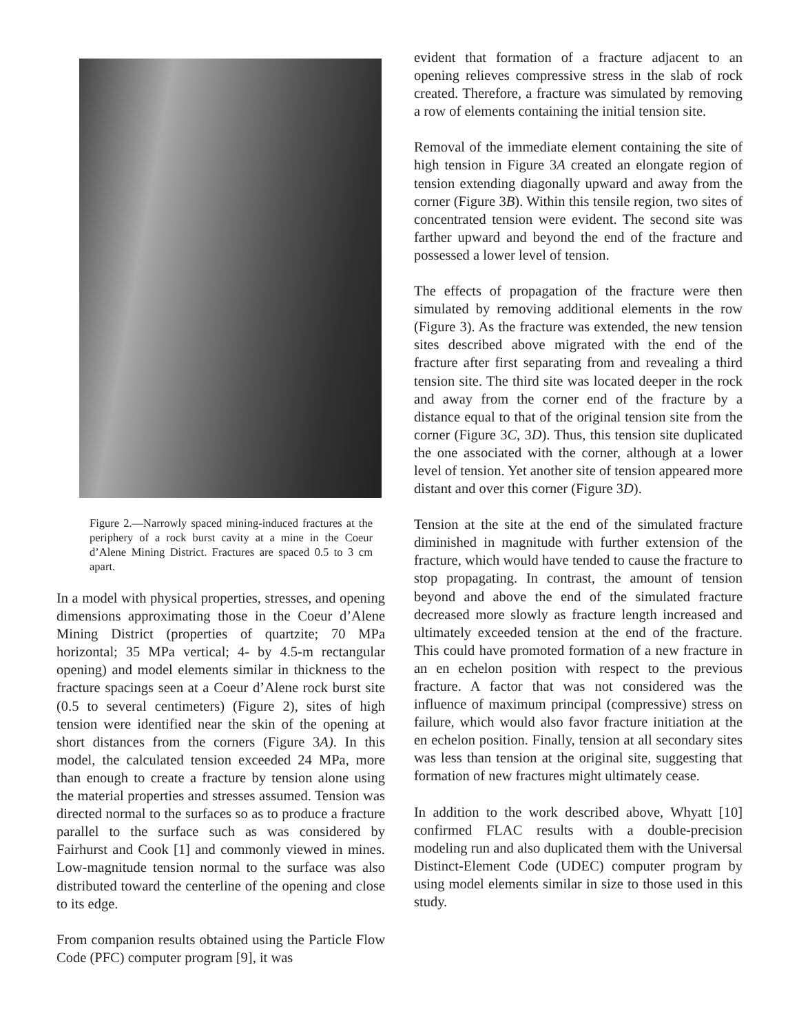Figure 2.—Narrowly spaced mining-induced fractures at the periphery of a rock burst cavity at a mine in the Coeur d’Alene Mining District. Fractures are spaced 0.5 to 3 cm apart.
In a model with physical properties, stresses, and opening dimensions approximating those in the Coeur d’Alene Mining District (properties of quartzite; 70 MPa horizontal; 35 MPa vertical; 4- by 4.5-m rectangular opening) and model elements similar in thickness to the fracture spacings seen at a Coeur d’Alene rock burst site (0.5 to several centimeters) (Figure 2), sites of high tension were identified near the skin of the opening at short distances from the corners (Figure 3A). In this model, the calculated tension exceeded 24 MPa, more than enough to create a fracture by tension alone using the material properties and stresses assumed. Tension was directed normal to the surfaces so as to produce a fracture parallel to the surface such as was considered by Fairhurst and Cook [1] and commonly viewed in mines. Low-magnitude tension normal to the surface was also distributed toward the centerline of the opening and close to its edge.
From companion results obtained using the Particle Flow Code (PFC) computer program [9], it was
evident that formation of a fracture adjacent to an opening relieves compressive stress in the slab of rock created. Therefore, a fracture was simulated by removing a row of elements containing the initial tension site.
Removal of the immediate element containing the site of high tension in Figure 3A created an elongate region of tension extending diagonally upward and away from the corner (Figure 3B). Within this tensile region, two sites of concentrated tension were evident. The second site was farther upward and beyond the end of the fracture and possessed a lower level of tension.
The effects of propagation of the fracture were then simulated by removing additional elements in the row (Figure 3). As the fracture was extended, the new tension sites described above migrated with the end of the fracture after first separating from and revealing a third tension site. The third site was located deeper in the rock and away from the corner end of the fracture by a distance equal to that of the original tension site from the corner (Figure 3C, 3D). Thus, this tension site duplicated the one associated with the corner, although at a lower level of tension. Yet another site of tension appeared more distant and over this corner (Figure 3D).
Tension at the site at the end of the simulated fracture diminished in magnitude with further extension of the fracture, which would have tended to cause the fracture to stop propagating. In contrast, the amount of tension beyond and above the end of the simulated fracture decreased more slowly as fracture length increased and ultimately exceeded tension at the end of the fracture. This could have promoted formation of a new fracture in an en echelon position with respect to the previous fracture. A factor that was not considered was the influence of maximum principal (compressive) stress on failure, which would also favor fracture initiation at the en echelon position. Finally, tension at all secondary sites was less than tension at the original site, suggesting that formation of new fractures might ultimately cease.
In addition to the work described above, Whyatt [10] confirmed FLAC results with a double-precision modeling run and also duplicated them with the Universal Distinct-Element Code (UDEC) computer program by using model elements similar in size to those used in this study.